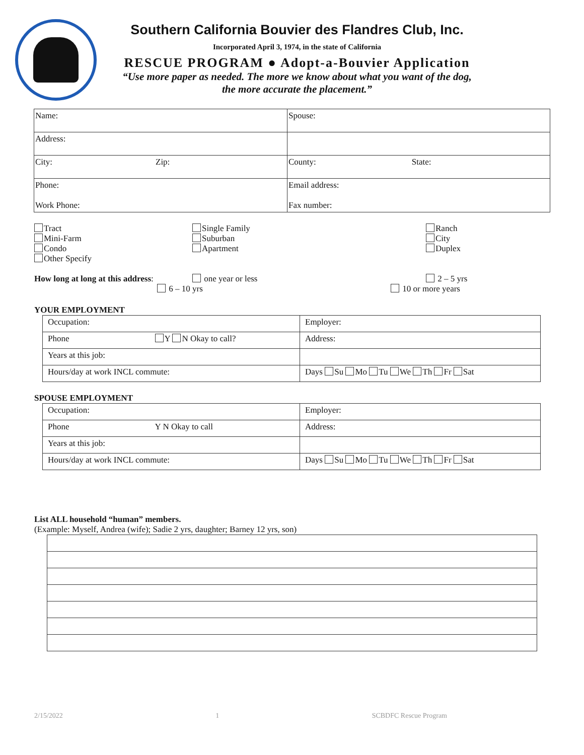Southern California Bouvier des Flandres Club, Inc.
Incorporated April 3, 1974, in the state of California
RESCUE PROGRAM ● Adopt-a-Bouvier Application
“Use more paper as needed. The more we know about what you want of the dog,
the more accurate the placement.”
| Name: | Spouse: |
| Address: | |
| City: Zip: | County: State: |
| Phone: Work Phone: | Email address: Fax number: |
Tract
Mini-Farm
Condo
Other Specify
Single Family
Suburban
Apartment
Ranch
City
Duplex
How long at long at this address:
one year or less
6 – 10 yrs
2 – 5 yrs
10 or more years
YOUR EMPLOYMENT
| Occupation: | Employer: |
| Phone Y N Okay to call? | Address: |
| Years at this job: | |
| Hours/day at work INCL commute: | Days Su Mo Tu We Th Fr Sat |
SPOUSE EMPLOYMENT
| Occupation: | Employer: |
| Phone Y N Okay to call | Address: |
| Years at this job: | |
| Hours/day at work INCL commute: | Days Su Mo Tu We Th Fr Sat |
List ALL household “human” members.
(Example: Myself, Andrea (wife); Sadie 2 yrs, daughter; Barney 12 yrs, son)
2/15/2022 1 SCBDFC Rescue Program